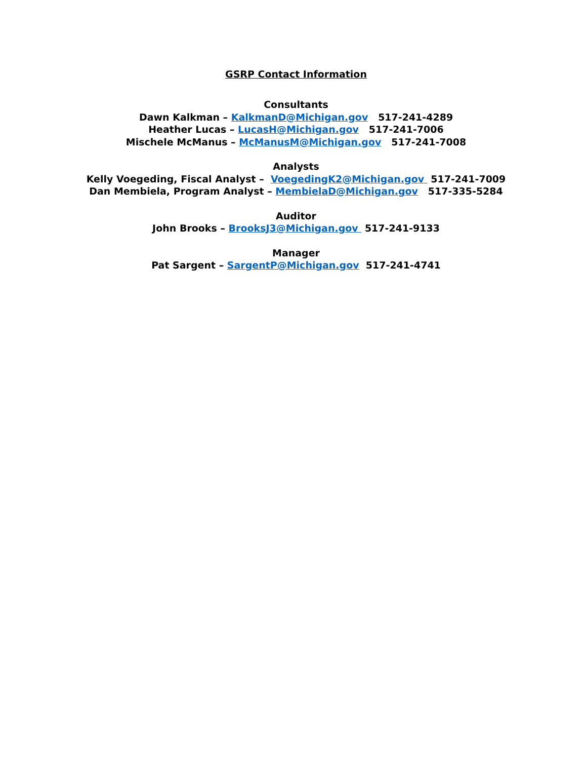GSRP Contact Information
Consultants
Dawn Kalkman – KalkmanD@Michigan.gov 517-241-4289
Heather Lucas – LucasH@Michigan.gov 517-241-7006
Mischele McManus – McManusM@Michigan.gov 517-241-7008
Analysts
Kelly Voegeding, Fiscal Analyst – VoegedingK2@Michigan.gov 517-241-7009
Dan Membiela, Program Analyst – MembielaD@Michigan.gov 517-335-5284
Auditor
John Brooks – BrooksJ3@Michigan.gov 517-241-9133
Manager
Pat Sargent – SargentP@Michigan.gov 517-241-4741